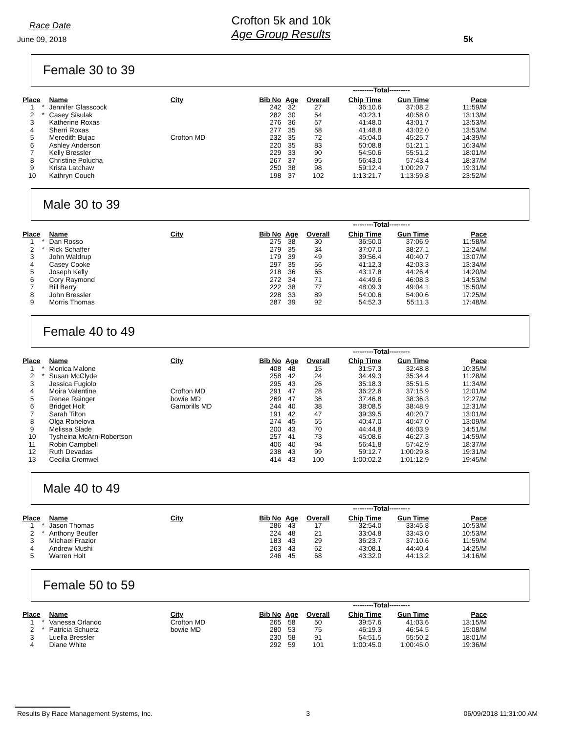Race Date
June 09, 2018
Crofton 5k and 10k
Age Group Results
5k
Female 30 to 39
| | | | | | | | ---------Total--------- | | |
| Place | | Name | City | Bib No | Age | Overall | Chip Time | Gun Time | Pace |
| 1 | * | Jennifer Glasscock | | 242 | 32 | 27 | 36:10.6 | 37:08.2 | 11:59/M |
| 2 | * | Casey Sisulak | | 282 | 30 | 54 | 40:23.1 | 40:58.0 | 13:13/M |
| 3 | | Katherine Roxas | | 276 | 36 | 57 | 41:48.0 | 43:01.7 | 13:53/M |
| 4 | | Sherri Roxas | | 277 | 35 | 58 | 41:48.8 | 43:02.0 | 13:53/M |
| 5 | | Meredith Bujac | Crofton MD | 232 | 35 | 72 | 45:04.0 | 45:25.7 | 14:39/M |
| 6 | | Ashley Anderson | | 220 | 35 | 83 | 50:08.8 | 51:21.1 | 16:34/M |
| 7 | | Kelly Bressler | | 229 | 33 | 90 | 54:50.6 | 55:51.2 | 18:01/M |
| 8 | | Christine Polucha | | 267 | 37 | 95 | 56:43.0 | 57:43.4 | 18:37/M |
| 9 | | Krista Latchaw | | 250 | 38 | 98 | 59:12.4 | 1:00:29.7 | 19:31/M |
| 10 | | Kathryn Couch | | 198 | 37 | 102 | 1:13:21.7 | 1:13:59.8 | 23:52/M |
Male 30 to 39
| | | | | | | | ---------Total--------- | | |
| Place | | Name | City | Bib No | Age | Overall | Chip Time | Gun Time | Pace |
| 1 | * | Dan Rosso | | 275 | 38 | 30 | 36:50.0 | 37:06.9 | 11:58/M |
| 2 | * | Rick Schaffer | | 279 | 35 | 34 | 37:07.0 | 38:27.1 | 12:24/M |
| 3 | | John Waldrup | | 179 | 39 | 49 | 39:56.4 | 40:40.7 | 13:07/M |
| 4 | | Casey Cooke | | 297 | 35 | 56 | 41:12.3 | 42:03.3 | 13:34/M |
| 5 | | Joseph Kelly | | 218 | 36 | 65 | 43:17.8 | 44:26.4 | 14:20/M |
| 6 | | Cory Raymond | | 272 | 34 | 71 | 44:49.6 | 46:08.3 | 14:53/M |
| 7 | | Bill Berry | | 222 | 38 | 77 | 48:09.3 | 49:04.1 | 15:50/M |
| 8 | | John Bressler | | 228 | 33 | 89 | 54:00.6 | 54:00.6 | 17:25/M |
| 9 | | Morris Thomas | | 287 | 39 | 92 | 54:52.3 | 55:11.3 | 17:48/M |
Female 40 to 49
| | | | | | | | ---------Total--------- | | |
| Place | | Name | City | Bib No | Age | Overall | Chip Time | Gun Time | Pace |
| 1 | * | Monica Malone | | 408 | 48 | 15 | 31:57.3 | 32:48.8 | 10:35/M |
| 2 | * | Susan McClyde | | 258 | 42 | 24 | 34:49.3 | 35:34.4 | 11:28/M |
| 3 | | Jessica Fugiolo | | 295 | 43 | 26 | 35:18.3 | 35:51.5 | 11:34/M |
| 4 | | Moira Valentine | Crofton MD | 291 | 47 | 28 | 36:22.6 | 37:15.9 | 12:01/M |
| 5 | | Renee Rainger | bowie MD | 269 | 47 | 36 | 37:46.8 | 38:36.3 | 12:27/M |
| 6 | | Bridget Holt | Gambrills MD | 244 | 40 | 38 | 38:08.5 | 38:48.9 | 12:31/M |
| 7 | | Sarah Tilton | | 191 | 42 | 47 | 39:39.5 | 40:20.7 | 13:01/M |
| 8 | | Olga Rohelova | | 274 | 45 | 55 | 40:47.0 | 40:47.0 | 13:09/M |
| 9 | | Melissa Slade | | 200 | 43 | 70 | 44:44.8 | 46:03.9 | 14:51/M |
| 10 | | Tysheina McArn-Robertson | | 257 | 41 | 73 | 45:08.6 | 46:27.3 | 14:59/M |
| 11 | | Robin Campbell | | 406 | 40 | 94 | 56:41.8 | 57:42.9 | 18:37/M |
| 12 | | Ruth Devadas | | 238 | 43 | 99 | 59:12.7 | 1:00:29.8 | 19:31/M |
| 13 | | Cecilia Cromwel | | 414 | 43 | 100 | 1:00:02.2 | 1:01:12.9 | 19:45/M |
Male 40 to 49
| | | | | | | | ---------Total--------- | | |
| Place | | Name | City | Bib No | Age | Overall | Chip Time | Gun Time | Pace |
| 1 | * | Jason Thomas | | 286 | 43 | 17 | 32:54.0 | 33:45.8 | 10:53/M |
| 2 | * | Anthony Beutler | | 224 | 48 | 21 | 33:04.8 | 33:43.0 | 10:53/M |
| 3 | | Michael Frazior | | 183 | 43 | 29 | 36:23.7 | 37:10.6 | 11:59/M |
| 4 | | Andrew Mushi | | 263 | 43 | 62 | 43:08.1 | 44:40.4 | 14:25/M |
| 5 | | Warren Holt | | 246 | 45 | 68 | 43:32.0 | 44:13.2 | 14:16/M |
Female 50 to 59
| | | | | | | | ---------Total--------- | | |
| Place | | Name | City | Bib No | Age | Overall | Chip Time | Gun Time | Pace |
| 1 | * | Vanessa Orlando | Crofton MD | 265 | 58 | 50 | 39:57.6 | 41:03.6 | 13:15/M |
| 2 | * | Patricia Schuetz | bowie MD | 280 | 53 | 75 | 46:19.3 | 46:54.5 | 15:08/M |
| 3 | | Luella Bressler | | 230 | 58 | 91 | 54:51.5 | 55:50.2 | 18:01/M |
| 4 | | Diane White | | 292 | 59 | 101 | 1:00:45.0 | 1:00:45.0 | 19:36/M |
Results By Race Management Systems, Inc. 3 06/09/2018 11:31:00 AM